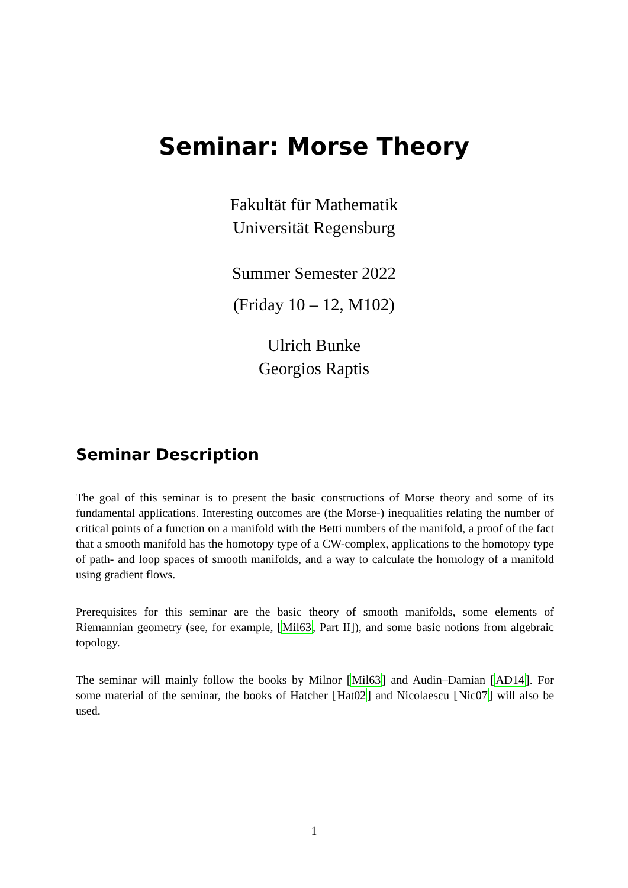Seminar: Morse Theory
Fakultät für Mathematik
Universität Regensburg
Summer Semester 2022
(Friday 10 – 12, M102)
Ulrich Bunke
Georgios Raptis
Seminar Description
The goal of this seminar is to present the basic constructions of Morse theory and some of its fundamental applications. Interesting outcomes are (the Morse-) inequalities relating the number of critical points of a function on a manifold with the Betti numbers of the manifold, a proof of the fact that a smooth manifold has the homotopy type of a CW-complex, applications to the homotopy type of path- and loop spaces of smooth manifolds, and a way to calculate the homology of a manifold using gradient flows.
Prerequisites for this seminar are the basic theory of smooth manifolds, some elements of Riemannian geometry (see, for example, [Mil63, Part II]), and some basic notions from algebraic topology.
The seminar will mainly follow the books by Milnor [Mil63] and Audin–Damian [AD14]. For some material of the seminar, the books of Hatcher [Hat02] and Nicolaescu [Nic07] will also be used.
1